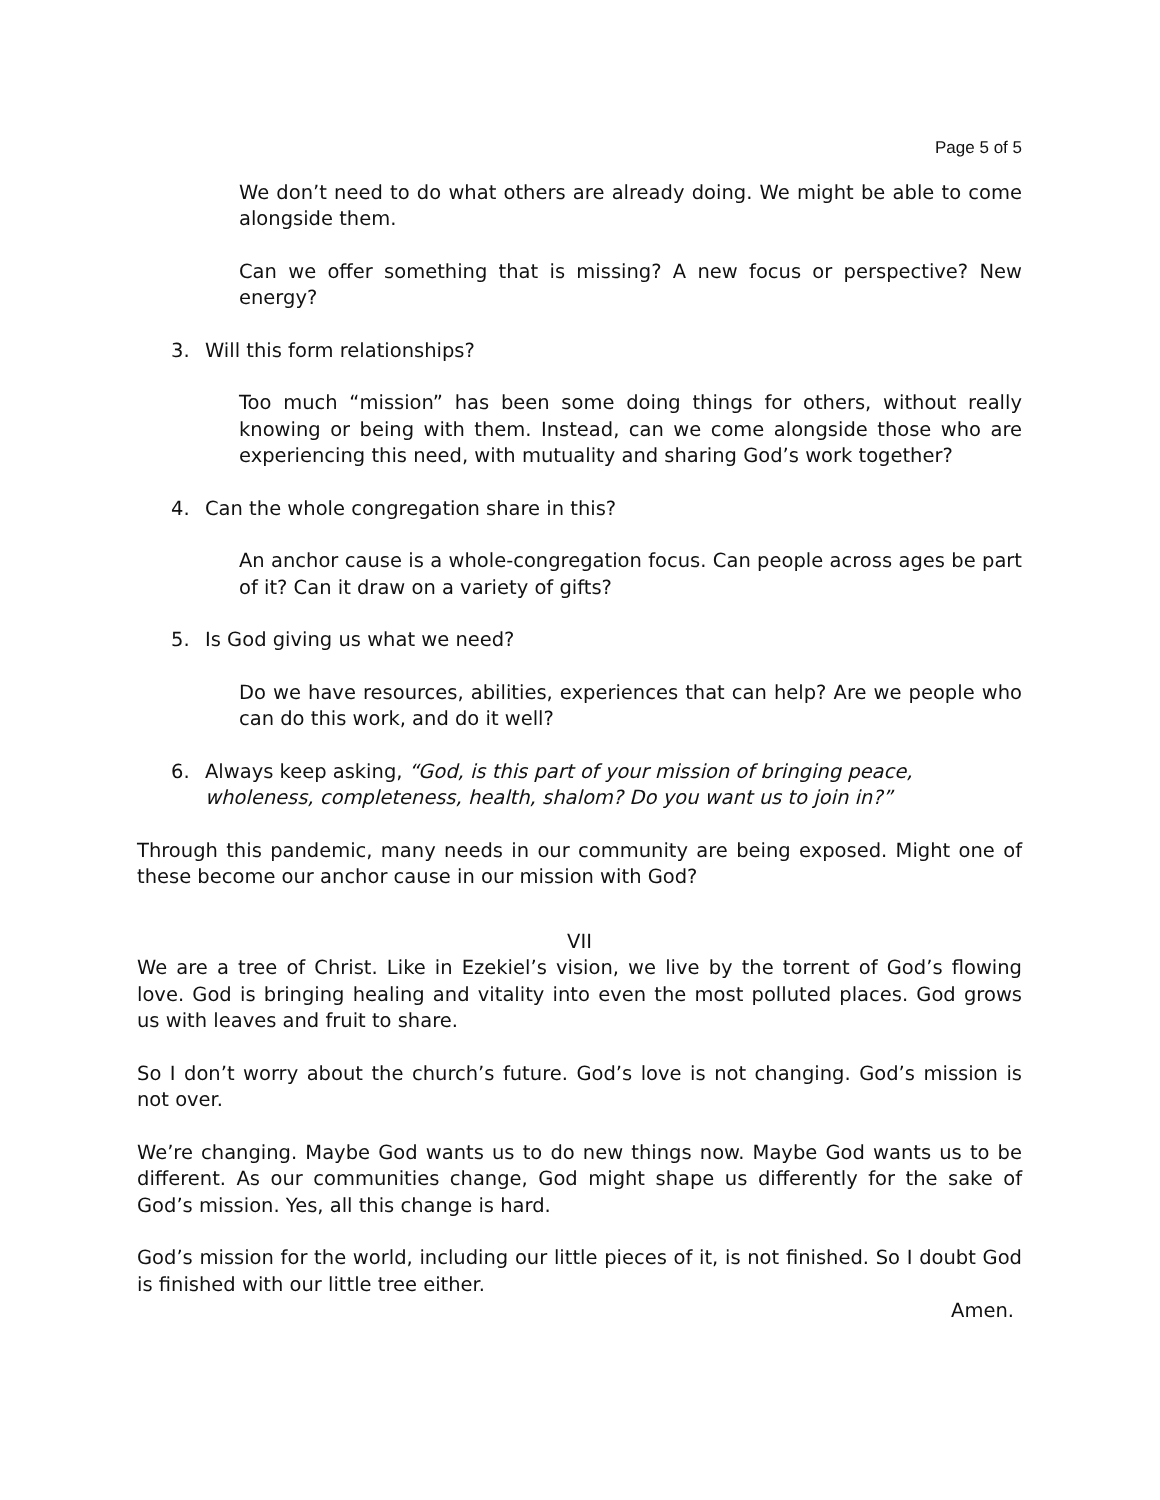Page 5 of 5
We don’t need to do what others are already doing. We might be able to come alongside them.
Can we offer something that is missing? A new focus or perspective? New energy?
3. Will this form relationships?
Too much “mission” has been some doing things for others, without really knowing or being with them. Instead, can we come alongside those who are experiencing this need, with mutuality and sharing God’s work together?
4. Can the whole congregation share in this?
An anchor cause is a whole-congregation focus. Can people across ages be part of it? Can it draw on a variety of gifts?
5. Is God giving us what we need?
Do we have resources, abilities, experiences that can help? Are we people who can do this work, and do it well?
6. Always keep asking, “God, is this part of your mission of bringing peace, wholeness, completeness, health, shalom? Do you want us to join in?”
Through this pandemic, many needs in our community are being exposed. Might one of these become our anchor cause in our mission with God?
VII
We are a tree of Christ. Like in Ezekiel’s vision, we live by the torrent of God’s flowing love. God is bringing healing and vitality into even the most polluted places. God grows us with leaves and fruit to share.
So I don’t worry about the church’s future. God’s love is not changing. God’s mission is not over.
We’re changing. Maybe God wants us to do new things now. Maybe God wants us to be different. As our communities change, God might shape us differently for the sake of God’s mission. Yes, all this change is hard.
God’s mission for the world, including our little pieces of it, is not finished. So I doubt God is finished with our little tree either.
Amen.